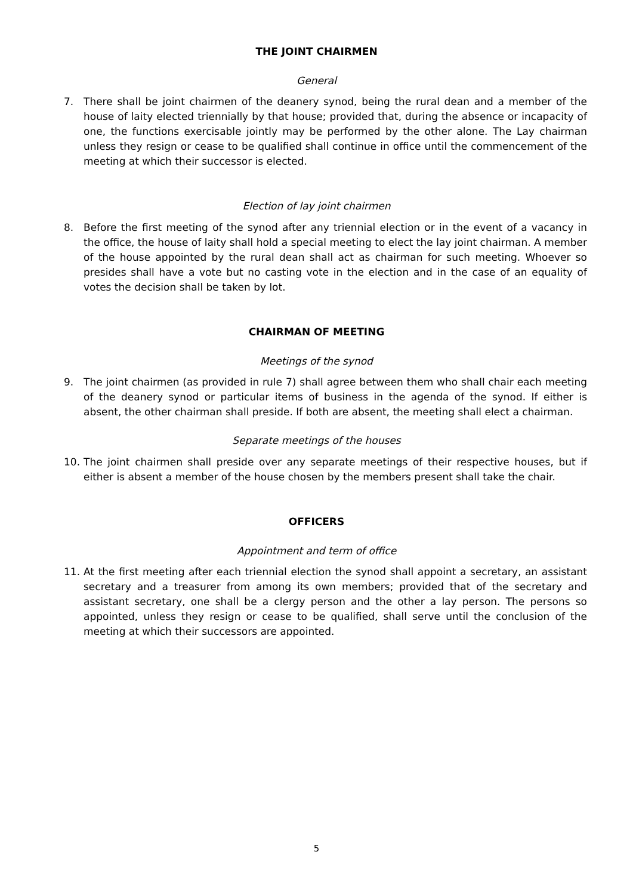THE JOINT CHAIRMEN
General
7. There shall be joint chairmen of the deanery synod, being the rural dean and a member of the house of laity elected triennially by that house; provided that, during the absence or incapacity of one, the functions exercisable jointly may be performed by the other alone. The Lay chairman unless they resign or cease to be qualified shall continue in office until the commencement of the meeting at which their successor is elected.
Election of lay joint chairmen
8. Before the first meeting of the synod after any triennial election or in the event of a vacancy in the office, the house of laity shall hold a special meeting to elect the lay joint chairman. A member of the house appointed by the rural dean shall act as chairman for such meeting. Whoever so presides shall have a vote but no casting vote in the election and in the case of an equality of votes the decision shall be taken by lot.
CHAIRMAN OF MEETING
Meetings of the synod
9. The joint chairmen (as provided in rule 7) shall agree between them who shall chair each meeting of the deanery synod or particular items of business in the agenda of the synod. If either is absent, the other chairman shall preside. If both are absent, the meeting shall elect a chairman.
Separate meetings of the houses
10. The joint chairmen shall preside over any separate meetings of their respective houses, but if either is absent a member of the house chosen by the members present shall take the chair.
OFFICERS
Appointment and term of office
11. At the first meeting after each triennial election the synod shall appoint a secretary, an assistant secretary and a treasurer from among its own members; provided that of the secretary and assistant secretary, one shall be a clergy person and the other a lay person. The persons so appointed, unless they resign or cease to be qualified, shall serve until the conclusion of the meeting at which their successors are appointed.
5